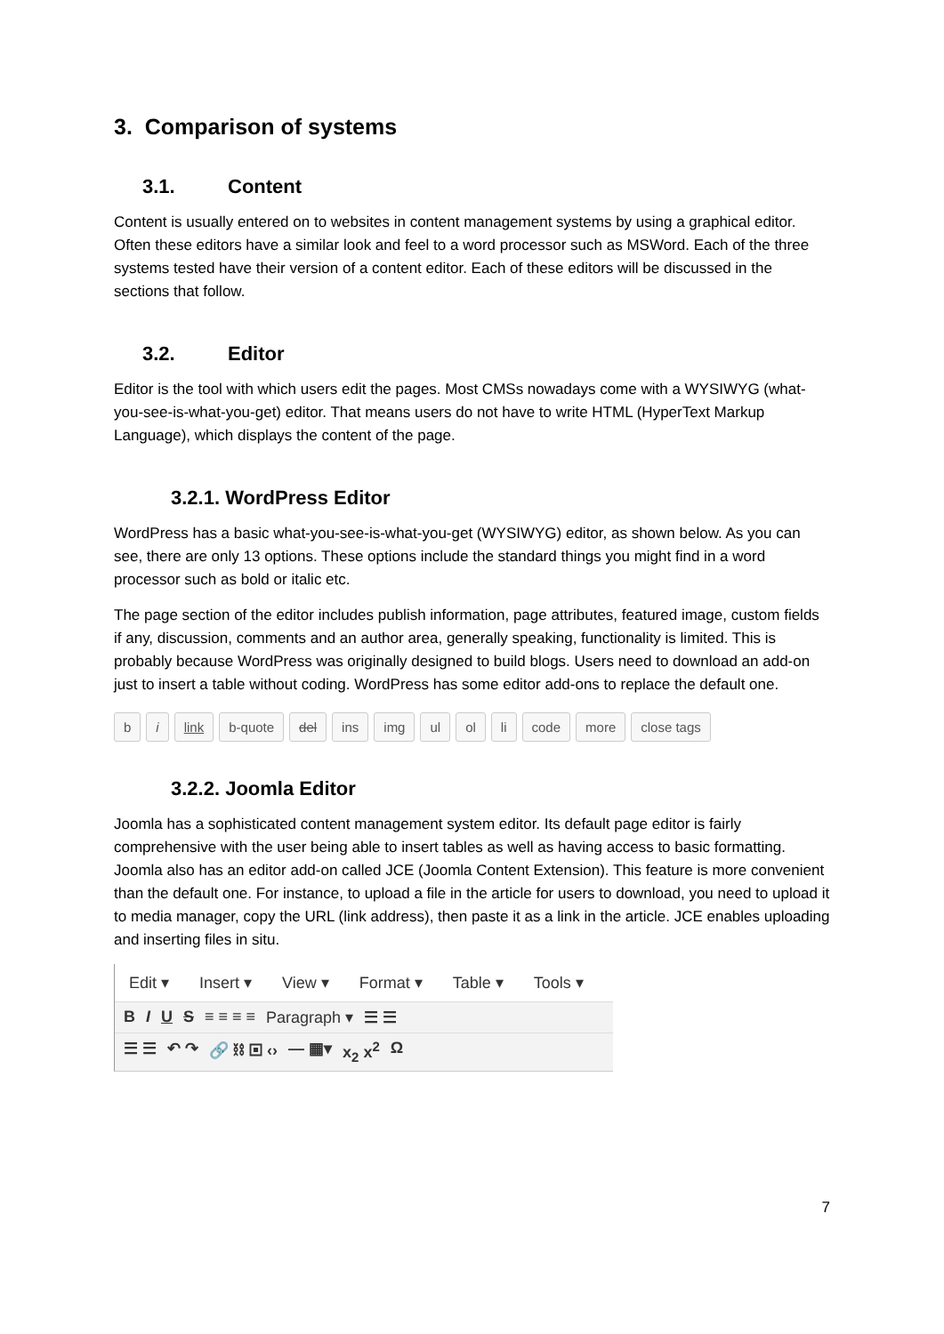3. Comparison of systems
3.1. Content
Content is usually entered on to websites in content management systems by using a graphical editor. Often these editors have a similar look and feel to a word processor such as MSWord. Each of the three systems tested have their version of a content editor. Each of these editors will be discussed in the sections that follow.
3.2. Editor
Editor is the tool with which users edit the pages. Most CMSs nowadays come with a WYSIWYG (what-you-see-is-what-you-get) editor. That means users do not have to write HTML (HyperText Markup Language), which displays the content of the page.
3.2.1. WordPress Editor
WordPress has a basic what-you-see-is-what-you-get (WYSIWYG) editor, as shown below. As you can see, there are only 13 options. These options include the standard things you might find in a word processor such as bold or italic etc.
The page section of the editor includes publish information, page attributes, featured image, custom fields if any, discussion, comments and an author area, generally speaking, functionality is limited. This is probably because WordPress was originally designed to build blogs. Users need to download an add-on just to insert a table without coding. WordPress has some editor add-ons to replace the default one.
b i link b-quote del ins img ul ol li code more close tags
3.2.2. Joomla Editor
Joomla has a sophisticated content management system editor. Its default page editor is fairly comprehensive with the user being able to insert tables as well as having access to basic formatting. Joomla also has an editor add-on called JCE (Joomla Content Extension). This feature is more convenient than the default one. For instance, to upload a file in the article for users to download, you need to upload it to media manager, copy the URL (link address), then paste it as a link in the article. JCE enables uploading and inserting files in situ.
Edit ▾ Insert ▾ View ▾ Format ▾ Table ▾ Tools ▾
B I U S ≡ ≡ ≡ ≡ Paragraph ▾ ☰ ☰
☰ ☰ ↶ ↷ 🔗 ⛓ ▣ ‹› — ▦▾ x<sub>2</sub> x<sup>2</sup> Ω
7